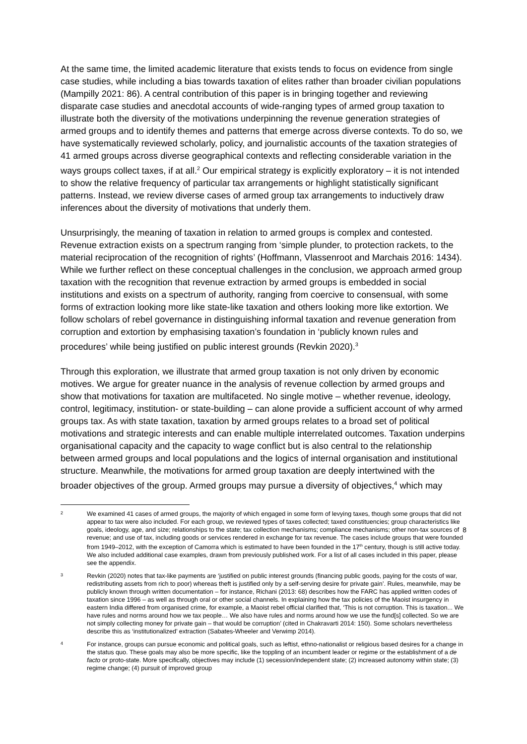At the same time, the limited academic literature that exists tends to focus on evidence from single case studies, while including a bias towards taxation of elites rather than broader civilian populations (Mampilly 2021: 86). A central contribution of this paper is in bringing together and reviewing disparate case studies and anecdotal accounts of wide-ranging types of armed group taxation to illustrate both the diversity of the motivations underpinning the revenue generation strategies of armed groups and to identify themes and patterns that emerge across diverse contexts. To do so, we have systematically reviewed scholarly, policy, and journalistic accounts of the taxation strategies of 41 armed groups across diverse geographical contexts and reflecting considerable variation in the ways groups collect taxes, if at all.<sup>2</sup> Our empirical strategy is explicitly exploratory – it is not intended to show the relative frequency of particular tax arrangements or highlight statistically significant patterns. Instead, we review diverse cases of armed group tax arrangements to inductively draw inferences about the diversity of motivations that underly them.
Unsurprisingly, the meaning of taxation in relation to armed groups is complex and contested. Revenue extraction exists on a spectrum ranging from ‘simple plunder, to protection rackets, to the material reciprocation of the recognition of rights’ (Hoffmann, Vlassenroot and Marchais 2016: 1434). While we further reflect on these conceptual challenges in the conclusion, we approach armed group taxation with the recognition that revenue extraction by armed groups is embedded in social institutions and exists on a spectrum of authority, ranging from coercive to consensual, with some forms of extraction looking more like state-like taxation and others looking more like extortion. We follow scholars of rebel governance in distinguishing informal taxation and revenue generation from corruption and extortion by emphasising taxation’s foundation in ‘publicly known rules and procedures’ while being justified on public interest grounds (Revkin 2020).<sup>3</sup>
Through this exploration, we illustrate that armed group taxation is not only driven by economic motives. We argue for greater nuance in the analysis of revenue collection by armed groups and show that motivations for taxation are multifaceted. No single motive – whether revenue, ideology, control, legitimacy, institution- or state-building – can alone provide a sufficient account of why armed groups tax. As with state taxation, taxation by armed groups relates to a broad set of political motivations and strategic interests and can enable multiple interrelated outcomes. Taxation underpins organisational capacity and the capacity to wage conflict but is also central to the relationship between armed groups and local populations and the logics of internal organisation and institutional structure. Meanwhile, the motivations for armed group taxation are deeply intertwined with the broader objectives of the group. Armed groups may pursue a diversity of objectives,<sup>4</sup> which may
2 We examined 41 cases of armed groups, the majority of which engaged in some form of levying taxes, though some groups that did not appear to tax were also included. For each group, we reviewed types of taxes collected; taxed constituencies; group characteristics like goals, ideology, age, and size; relationships to the state; tax collection mechanisms; compliance mechanisms; other non-tax sources of revenue; and use of tax, including goods or services rendered in exchange for tax revenue. The cases include groups that were founded from 1949–2012, with the exception of Camorra which is estimated to have been founded in the 17<sup>th</sup> century, though is still active today. We also included additional case examples, drawn from previously published work. For a list of all cases included in this paper, please see the appendix.
3 Revkin (2020) notes that tax-like payments are ‘justified on public interest grounds (financing public goods, paying for the costs of war, redistributing assets from rich to poor) whereas theft is justified only by a self-serving desire for private gain’. Rules, meanwhile, may be publicly known through written documentation – for instance, Richani (2013: 68) describes how the FARC has applied written codes of taxation since 1996 – as well as through oral or other social channels. In explaining how the tax policies of the Maoist insurgency in eastern India differed from organised crime, for example, a Maoist rebel official clarified that, ‘This is not corruption. This is taxation... We have rules and norms around how we tax people… We also have rules and norms around how we use the fund[s] collected. So we are not simply collecting money for private gain – that would be corruption’ (cited in Chakravarti 2014: 150). Some scholars nevertheless describe this as ‘institutionalized’ extraction (Sabates-Wheeler and Verwimp 2014).
4 For instance, groups can pursue economic and political goals, such as leftist, ethno-nationalist or religious based desires for a change in the status quo. These goals may also be more specific, like the toppling of an incumbent leader or regime or the establishment of a de facto or proto-state. More specifically, objectives may include (1) secession/independent state; (2) increased autonomy within state; (3) regime change; (4) pursuit of improved group
8